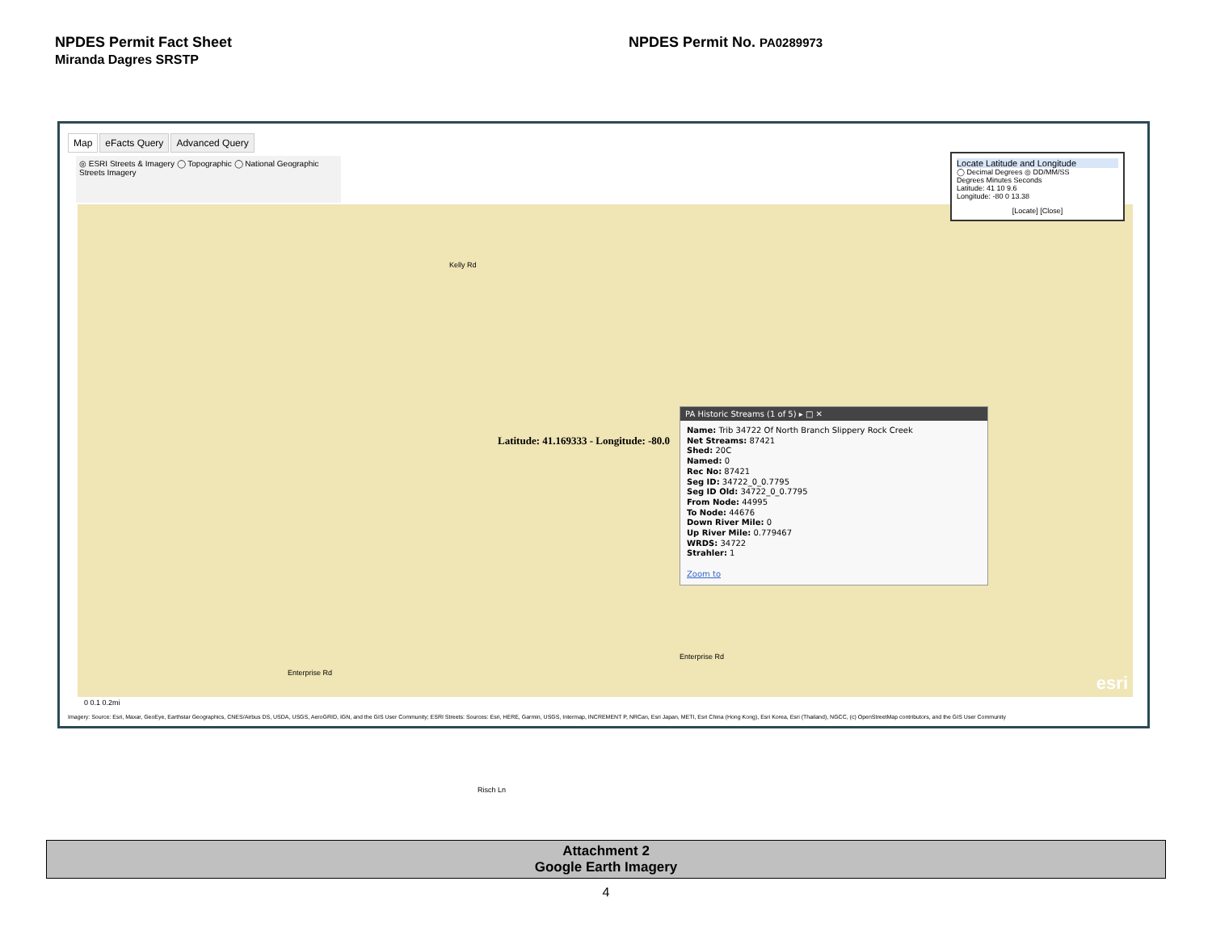NPDES Permit Fact Sheet
Miranda Dagres SRSTP
NPDES Permit No. PA0289973
Map eFacts Query Advanced Query
◎ ESRI Streets & Imagery ◯ Topographic ◯ National Geographic
Streets Imagery
Kelly Rd
Enterprise Rd
Enterprise Rd
Risch Ln
Latitude: 41.169333 - Longitude: -80.0
PA Historic Streams (1 of 5) ▸ □ ✕
Name: Trib 34722 Of North Branch Slippery Rock Creek
Net Streams: 87421
Shed: 20C
Named: 0
Rec No: 87421
Seg ID: 34722_0_0.7795
Seg ID Old: 34722_0_0.7795
From Node: 44995
To Node: 44676
Down River Mile: 0
Up River Mile: 0.779467
WRDS: 34722
Strahler: 1
Zoom to
0 0.1 0.2mi
esri
Locate Latitude and Longitude
◯ Decimal Degrees ◎ DD/MM/SS
Degrees Minutes Seconds
Latitude: 41 10 9.6
Longitude: -80 0 13.38
[Locate] [Close]
Imagery: Source: Esri, Maxar, GeoEye, Earthstar Geographics, CNES/Airbus DS, USDA, USGS, AeroGRID, IGN, and the GIS User Community; ESRI Streets: Sources: Esri, HERE, Garmin, USGS, Intermap, INCREMENT P, NRCan, Esri Japan, METI, Esri China (Hong Kong), Esri Korea, Esri (Thailand), NGCC, (c) OpenStreetMap contributors, and the GIS User Community
Attachment 2
Google Earth Imagery
4